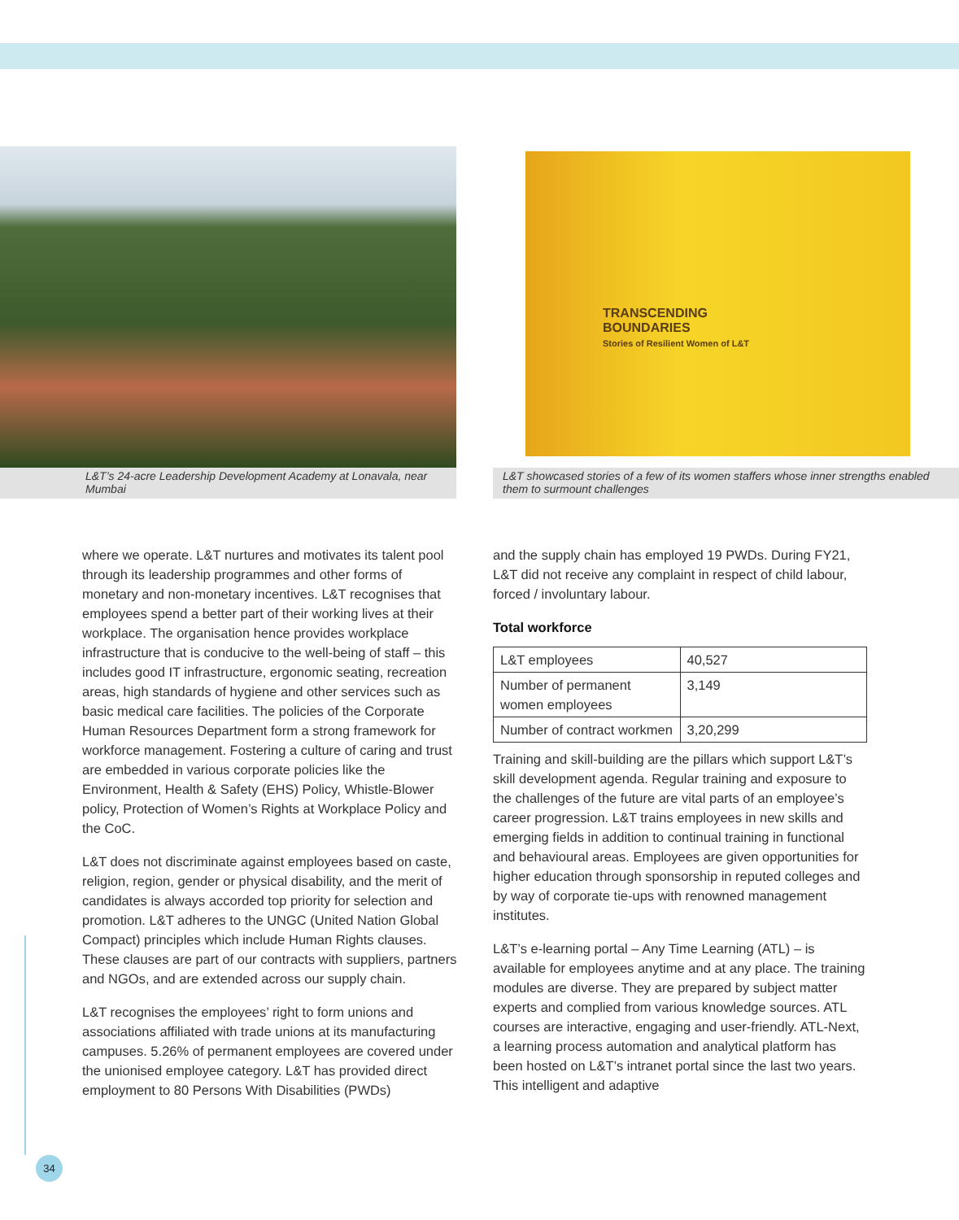L&T’s 24-acre Leadership Development Academy at Lonavala, near Mumbai
TRANSCENDING
BOUNDARIES
Stories of Resilient Women of L&T
L&T showcased stories of a few of its women staffers whose inner strengths enabled them to surmount challenges
where we operate. L&T nurtures and motivates its talent pool through its leadership programmes and other forms of monetary and non-monetary incentives. L&T recognises that employees spend a better part of their working lives at their workplace. The organisation hence provides workplace infrastructure that is conducive to the well-being of staff – this includes good IT infrastructure, ergonomic seating, recreation areas, high standards of hygiene and other services such as basic medical care facilities. The policies of the Corporate Human Resources Department form a strong framework for workforce management. Fostering a culture of caring and trust are embedded in various corporate policies like the Environment, Health & Safety (EHS) Policy, Whistle-Blower policy, Protection of Women’s Rights at Workplace Policy and the CoC.
L&T does not discriminate against employees based on caste, religion, region, gender or physical disability, and the merit of candidates is always accorded top priority for selection and promotion. L&T adheres to the UNGC (United Nation Global Compact) principles which include Human Rights clauses. These clauses are part of our contracts with suppliers, partners and NGOs, and are extended across our supply chain.
L&T recognises the employees’ right to form unions and associations affiliated with trade unions at its manufacturing campuses. 5.26% of permanent employees are covered under the unionised employee category. L&T has provided direct employment to 80 Persons With Disabilities (PWDs)
and the supply chain has employed 19 PWDs. During FY21, L&T did not receive any complaint in respect of child labour, forced / involuntary labour.
Total workforce
| L&T employees | 40,527 |
| Number of permanent women employees | 3,149 |
| Number of contract workmen | 3,20,299 |
Training and skill-building are the pillars which support L&T’s skill development agenda. Regular training and exposure to the challenges of the future are vital parts of an employee’s career progression. L&T trains employees in new skills and emerging fields in addition to continual training in functional and behavioural areas. Employees are given opportunities for higher education through sponsorship in reputed colleges and by way of corporate tie-ups with renowned management institutes.
L&T’s e-learning portal – Any Time Learning (ATL) – is available for employees anytime and at any place. The training modules are diverse. They are prepared by subject matter experts and complied from various knowledge sources. ATL courses are interactive, engaging and user-friendly. ATL-Next, a learning process automation and analytical platform has been hosted on L&T’s intranet portal since the last two years. This intelligent and adaptive
34